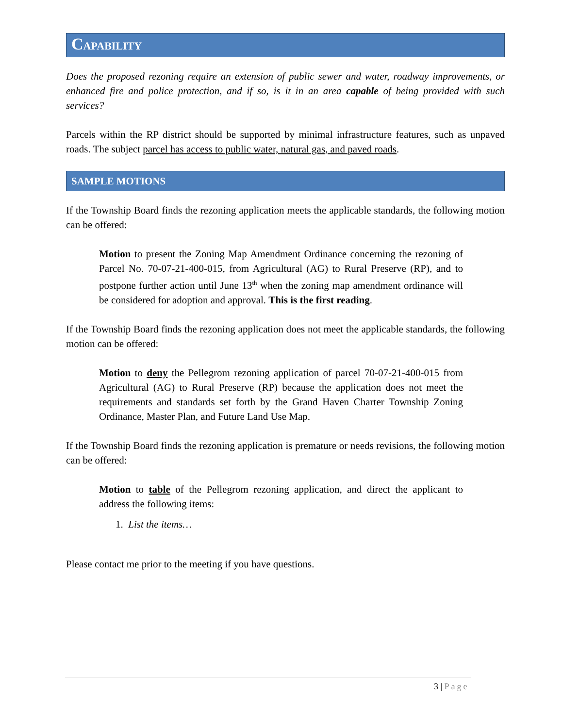CAPABILITY
Does the proposed rezoning require an extension of public sewer and water, roadway improvements, or enhanced fire and police protection, and if so, is it in an area capable of being provided with such services?
Parcels within the RP district should be supported by minimal infrastructure features, such as unpaved roads. The subject parcel has access to public water, natural gas, and paved roads.
SAMPLE MOTIONS
If the Township Board finds the rezoning application meets the applicable standards, the following motion can be offered:
Motion to present the Zoning Map Amendment Ordinance concerning the rezoning of Parcel No. 70-07-21-400-015, from Agricultural (AG) to Rural Preserve (RP), and to postpone further action until June 13<sup>th</sup> when the zoning map amendment ordinance will be considered for adoption and approval. This is the first reading.
If the Township Board finds the rezoning application does not meet the applicable standards, the following motion can be offered:
Motion to deny the Pellegrom rezoning application of parcel 70-07-21-400-015 from Agricultural (AG) to Rural Preserve (RP) because the application does not meet the requirements and standards set forth by the Grand Haven Charter Township Zoning Ordinance, Master Plan, and Future Land Use Map.
If the Township Board finds the rezoning application is premature or needs revisions, the following motion can be offered:
Motion to table of the Pellegrom rezoning application, and direct the applicant to address the following items:
1. List the items…
Please contact me prior to the meeting if you have questions.
3 | Page